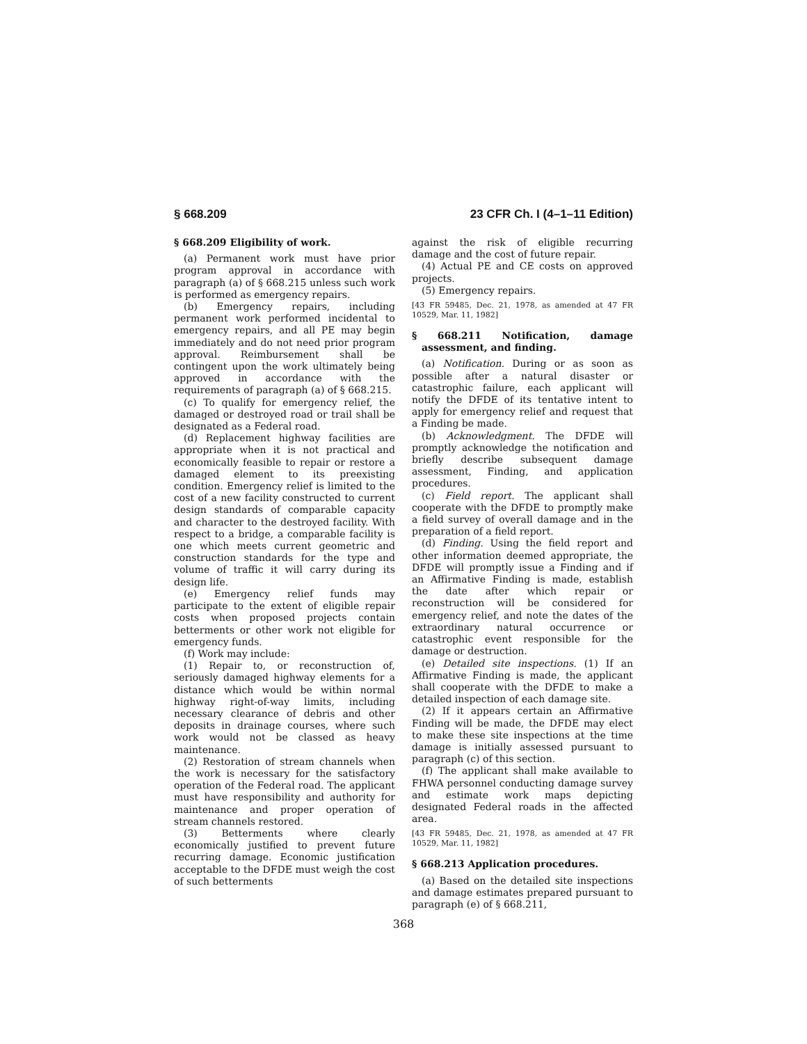§ 668.209 23 CFR Ch. I (4–1–11 Edition)
§ 668.209 Eligibility of work.
(a) Permanent work must have prior program approval in accordance with paragraph (a) of § 668.215 unless such work is performed as emergency repairs.
(b) Emergency repairs, including permanent work performed incidental to emergency repairs, and all PE may begin immediately and do not need prior program approval. Reimbursement shall be contingent upon the work ultimately being approved in accordance with the requirements of paragraph (a) of § 668.215.
(c) To qualify for emergency relief, the damaged or destroyed road or trail shall be designated as a Federal road.
(d) Replacement highway facilities are appropriate when it is not practical and economically feasible to repair or restore a damaged element to its preexisting condition. Emergency relief is limited to the cost of a new facility constructed to current design standards of comparable capacity and character to the destroyed facility. With respect to a bridge, a comparable facility is one which meets current geometric and construction standards for the type and volume of traffic it will carry during its design life.
(e) Emergency relief funds may participate to the extent of eligible repair costs when proposed projects contain betterments or other work not eligible for emergency funds.
(f) Work may include:
(1) Repair to, or reconstruction of, seriously damaged highway elements for a distance which would be within normal highway right-of-way limits, including necessary clearance of debris and other deposits in drainage courses, where such work would not be classed as heavy maintenance.
(2) Restoration of stream channels when the work is necessary for the satisfactory operation of the Federal road. The applicant must have responsibility and authority for maintenance and proper operation of stream channels restored.
(3) Betterments where clearly economically justified to prevent future recurring damage. Economic justification acceptable to the DFDE must weigh the cost of such betterments
against the risk of eligible recurring damage and the cost of future repair.
(4) Actual PE and CE costs on approved projects.
(5) Emergency repairs.
[43 FR 59485, Dec. 21, 1978, as amended at 47 FR 10529, Mar. 11, 1982]
§ 668.211 Notification, damage assessment, and finding.
(a) Notification. During or as soon as possible after a natural disaster or catastrophic failure, each applicant will notify the DFDE of its tentative intent to apply for emergency relief and request that a Finding be made.
(b) Acknowledgment. The DFDE will promptly acknowledge the notification and briefly describe subsequent damage assessment, Finding, and application procedures.
(c) Field report. The applicant shall cooperate with the DFDE to promptly make a field survey of overall damage and in the preparation of a field report.
(d) Finding. Using the field report and other information deemed appropriate, the DFDE will promptly issue a Finding and if an Affirmative Finding is made, establish the date after which repair or reconstruction will be considered for emergency relief, and note the dates of the extraordinary natural occurrence or catastrophic event responsible for the damage or destruction.
(e) Detailed site inspections. (1) If an Affirmative Finding is made, the applicant shall cooperate with the DFDE to make a detailed inspection of each damage site.
(2) If it appears certain an Affirmative Finding will be made, the DFDE may elect to make these site inspections at the time damage is initially assessed pursuant to paragraph (c) of this section.
(f) The applicant shall make available to FHWA personnel conducting damage survey and estimate work maps depicting designated Federal roads in the affected area.
[43 FR 59485, Dec. 21, 1978, as amended at 47 FR 10529, Mar. 11, 1982]
§ 668.213 Application procedures.
(a) Based on the detailed site inspections and damage estimates prepared pursuant to paragraph (e) of § 668.211,
368